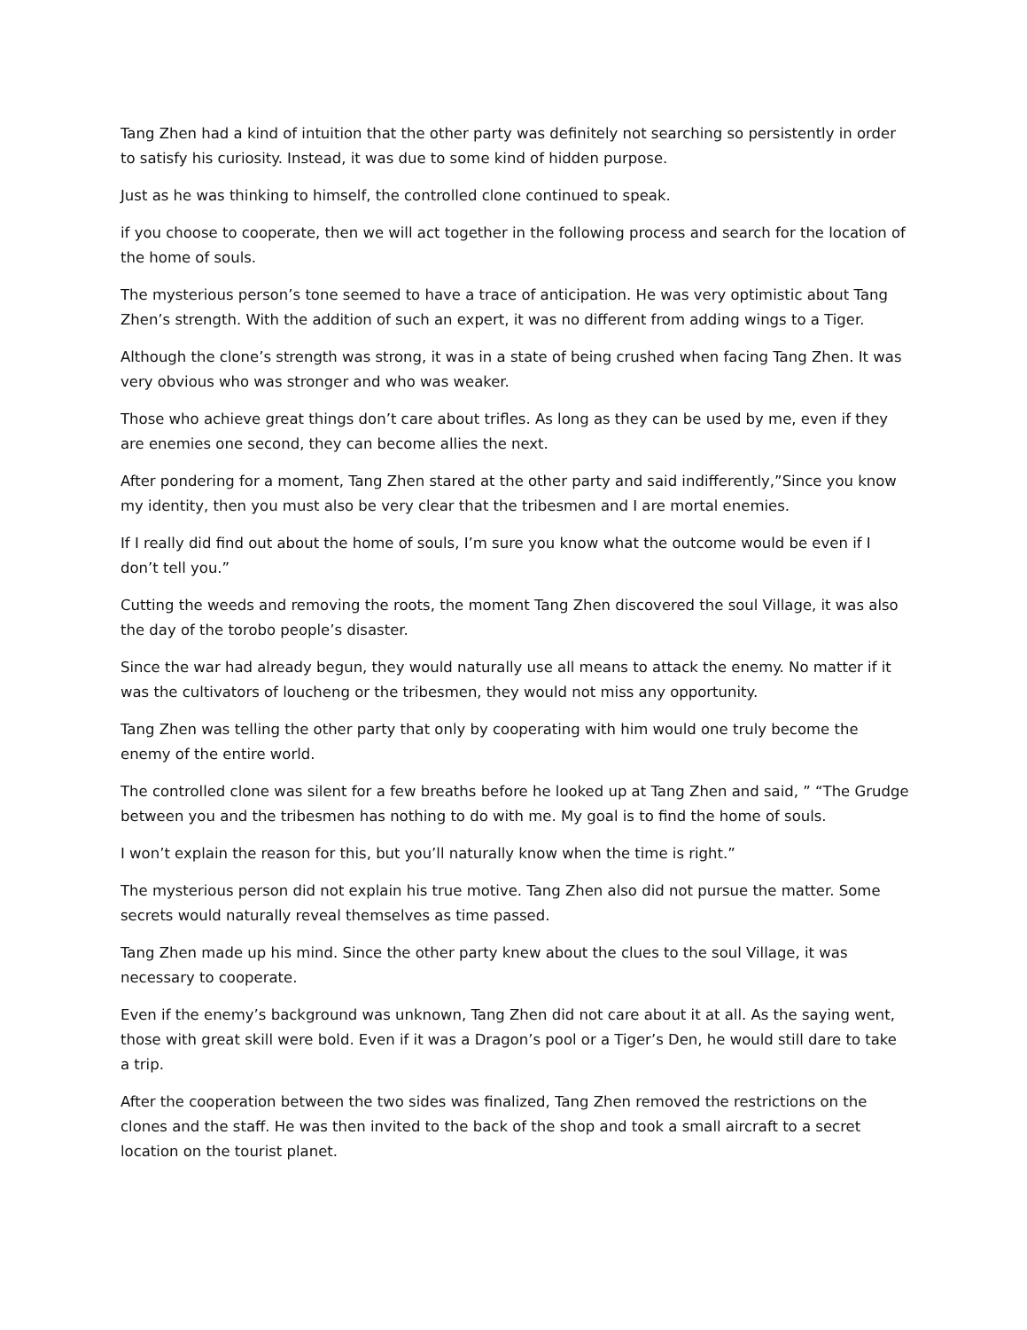Tang Zhen had a kind of intuition that the other party was definitely not searching so persistently in order to satisfy his curiosity. Instead, it was due to some kind of hidden purpose.
Just as he was thinking to himself, the controlled clone continued to speak.
if you choose to cooperate, then we will act together in the following process and search for the location of the home of souls.
The mysterious person’s tone seemed to have a trace of anticipation. He was very optimistic about Tang Zhen’s strength. With the addition of such an expert, it was no different from adding wings to a Tiger.
Although the clone’s strength was strong, it was in a state of being crushed when facing Tang Zhen. It was very obvious who was stronger and who was weaker.
Those who achieve great things don’t care about trifles. As long as they can be used by me, even if they are enemies one second, they can become allies the next.
After pondering for a moment, Tang Zhen stared at the other party and said indifferently,”Since you know my identity, then you must also be very clear that the tribesmen and I are mortal enemies.
If I really did find out about the home of souls, I’m sure you know what the outcome would be even if I don’t tell you.”
Cutting the weeds and removing the roots, the moment Tang Zhen discovered the soul Village, it was also the day of the torobo people’s disaster.
Since the war had already begun, they would naturally use all means to attack the enemy. No matter if it was the cultivators of loucheng or the tribesmen, they would not miss any opportunity.
Tang Zhen was telling the other party that only by cooperating with him would one truly become the enemy of the entire world.
The controlled clone was silent for a few breaths before he looked up at Tang Zhen and said, ” “The Grudge between you and the tribesmen has nothing to do with me. My goal is to find the home of souls.
I won’t explain the reason for this, but you’ll naturally know when the time is right.”
The mysterious person did not explain his true motive. Tang Zhen also did not pursue the matter. Some secrets would naturally reveal themselves as time passed.
Tang Zhen made up his mind. Since the other party knew about the clues to the soul Village, it was necessary to cooperate.
Even if the enemy’s background was unknown, Tang Zhen did not care about it at all. As the saying went, those with great skill were bold. Even if it was a Dragon’s pool or a Tiger’s Den, he would still dare to take a trip.
After the cooperation between the two sides was finalized, Tang Zhen removed the restrictions on the clones and the staff. He was then invited to the back of the shop and took a small aircraft to a secret location on the tourist planet.